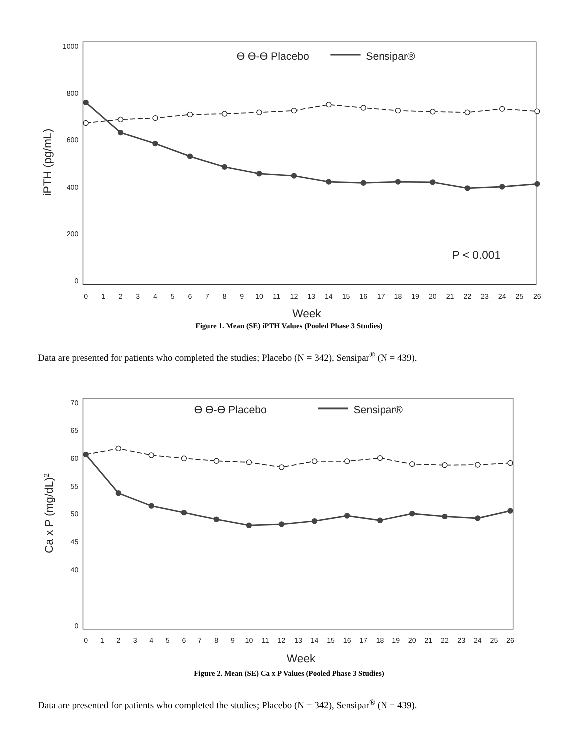1000
800
600
400
200
0
iPTH (pg/mL)
0
1
2
3
4
5
6
7
8
9
10
11
12
13
14
15
16
17
18
19
20
21
22
23
24
25
26
Week
ϴ ϴ-ϴ Placebo
Sensipar®
P < 0.001
Figure 1. Mean (SE) iPTH Values (Pooled Phase 3 Studies)
Data are presented for patients who completed the studies; Placebo (N = 342), Sensipar<sup>®</sup> (N = 439).
70
65
60
55
50
45
40
0
Ca x P (mg/dL)2
0
1
2
3
4
5
6
7
8
9
10
11
12
13
14
15
16
17
18
19
20
21
22
23
24
25
26
Week
ϴ ϴ-ϴ Placebo
Sensipar®
Figure 2. Mean (SE) Ca x P Values (Pooled Phase 3 Studies)
Data are presented for patients who completed the studies; Placebo (N = 342), Sensipar<sup>®</sup> (N = 439).